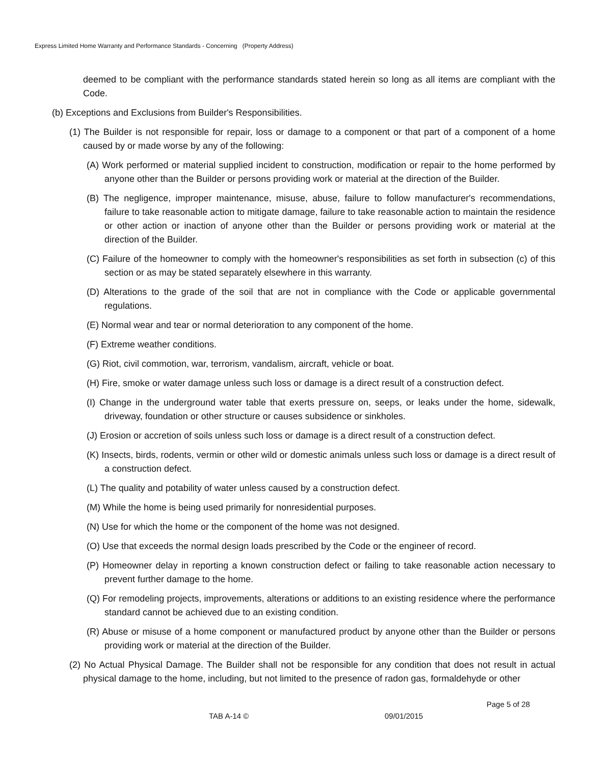Express Limited Home Warranty and Performance Standards - Concerning (Property Address)
deemed to be compliant with the performance standards stated herein so long as all items are compliant with the Code.
(b) Exceptions and Exclusions from Builder's Responsibilities.
(1) The Builder is not responsible for repair, loss or damage to a component or that part of a component of a home caused by or made worse by any of the following:
(A) Work performed or material supplied incident to construction, modification or repair to the home performed by anyone other than the Builder or persons providing work or material at the direction of the Builder.
(B) The negligence, improper maintenance, misuse, abuse, failure to follow manufacturer's recommendations, failure to take reasonable action to mitigate damage, failure to take reasonable action to maintain the residence or other action or inaction of anyone other than the Builder or persons providing work or material at the direction of the Builder.
(C) Failure of the homeowner to comply with the homeowner's responsibilities as set forth in subsection (c) of this section or as may be stated separately elsewhere in this warranty.
(D) Alterations to the grade of the soil that are not in compliance with the Code or applicable governmental regulations.
(E) Normal wear and tear or normal deterioration to any component of the home.
(F) Extreme weather conditions.
(G) Riot, civil commotion, war, terrorism, vandalism, aircraft, vehicle or boat.
(H) Fire, smoke or water damage unless such loss or damage is a direct result of a construction defect.
(I) Change in the underground water table that exerts pressure on, seeps, or leaks under the home, sidewalk, driveway, foundation or other structure or causes subsidence or sinkholes.
(J) Erosion or accretion of soils unless such loss or damage is a direct result of a construction defect.
(K) Insects, birds, rodents, vermin or other wild or domestic animals unless such loss or damage is a direct result of a construction defect.
(L) The quality and potability of water unless caused by a construction defect.
(M) While the home is being used primarily for nonresidential purposes.
(N) Use for which the home or the component of the home was not designed.
(O) Use that exceeds the normal design loads prescribed by the Code or the engineer of record.
(P) Homeowner delay in reporting a known construction defect or failing to take reasonable action necessary to prevent further damage to the home.
(Q) For remodeling projects, improvements, alterations or additions to an existing residence where the performance standard cannot be achieved due to an existing condition.
(R) Abuse or misuse of a home component or manufactured product by anyone other than the Builder or persons providing work or material at the direction of the Builder.
(2) No Actual Physical Damage. The Builder shall not be responsible for any condition that does not result in actual physical damage to the home, including, but not limited to the presence of radon gas, formaldehyde or other
Page 5 of 28
TAB A-14 © 09/01/2015